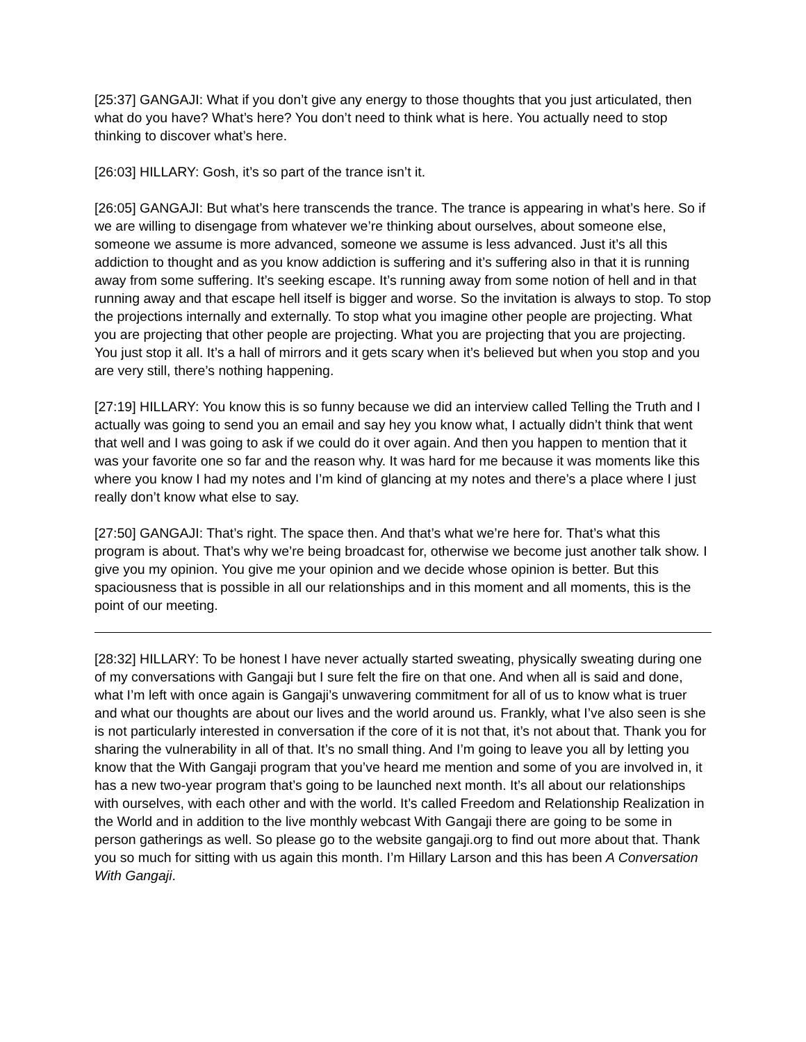[25:37] GANGAJI: What if you don’t give any energy to those thoughts that you just articulated, then what do you have? What’s here? You don’t need to think what is here. You actually need to stop thinking to discover what’s here.
[26:03] HILLARY: Gosh, it’s so part of the trance isn’t it.
[26:05] GANGAJI: But what’s here transcends the trance. The trance is appearing in what’s here. So if we are willing to disengage from whatever we’re thinking about ourselves, about someone else, someone we assume is more advanced, someone we assume is less advanced. Just it’s all this addiction to thought and as you know addiction is suffering and it’s suffering also in that it is running away from some suffering. It’s seeking escape. It’s running away from some notion of hell and in that running away and that escape hell itself is bigger and worse. So the invitation is always to stop. To stop the projections internally and externally. To stop what you imagine other people are projecting. What you are projecting that other people are projecting. What you are projecting that you are projecting. You just stop it all. It’s a hall of mirrors and it gets scary when it’s believed but when you stop and you are very still, there’s nothing happening.
[27:19] HILLARY: You know this is so funny because we did an interview called Telling the Truth and I actually was going to send you an email and say hey you know what, I actually didn’t think that went that well and I was going to ask if we could do it over again. And then you happen to mention that it was your favorite one so far and the reason why. It was hard for me because it was moments like this where you know I had my notes and I’m kind of glancing at my notes and there’s a place where I just really don’t know what else to say.
[27:50] GANGAJI: That’s right. The space then. And that’s what we’re here for. That’s what this program is about. That’s why we’re being broadcast for, otherwise we become just another talk show. I give you my opinion. You give me your opinion and we decide whose opinion is better. But this spaciousness that is possible in all our relationships and in this moment and all moments, this is the point of our meeting.
[28:32] HILLARY: To be honest I have never actually started sweating, physically sweating during one of my conversations with Gangaji but I sure felt the fire on that one. And when all is said and done, what I’m left with once again is Gangaji’s unwavering commitment for all of us to know what is truer and what our thoughts are about our lives and the world around us. Frankly, what I’ve also seen is she is not particularly interested in conversation if the core of it is not that, it’s not about that. Thank you for sharing the vulnerability in all of that. It’s no small thing. And I’m going to leave you all by letting you know that the With Gangaji program that you’ve heard me mention and some of you are involved in, it has a new two-year program that’s going to be launched next month. It’s all about our relationships with ourselves, with each other and with the world. It’s called Freedom and Relationship Realization in the World and in addition to the live monthly webcast With Gangaji there are going to be some in person gatherings as well. So please go to the website gangaji.org to find out more about that. Thank you so much for sitting with us again this month. I’m Hillary Larson and this has been A Conversation With Gangaji.